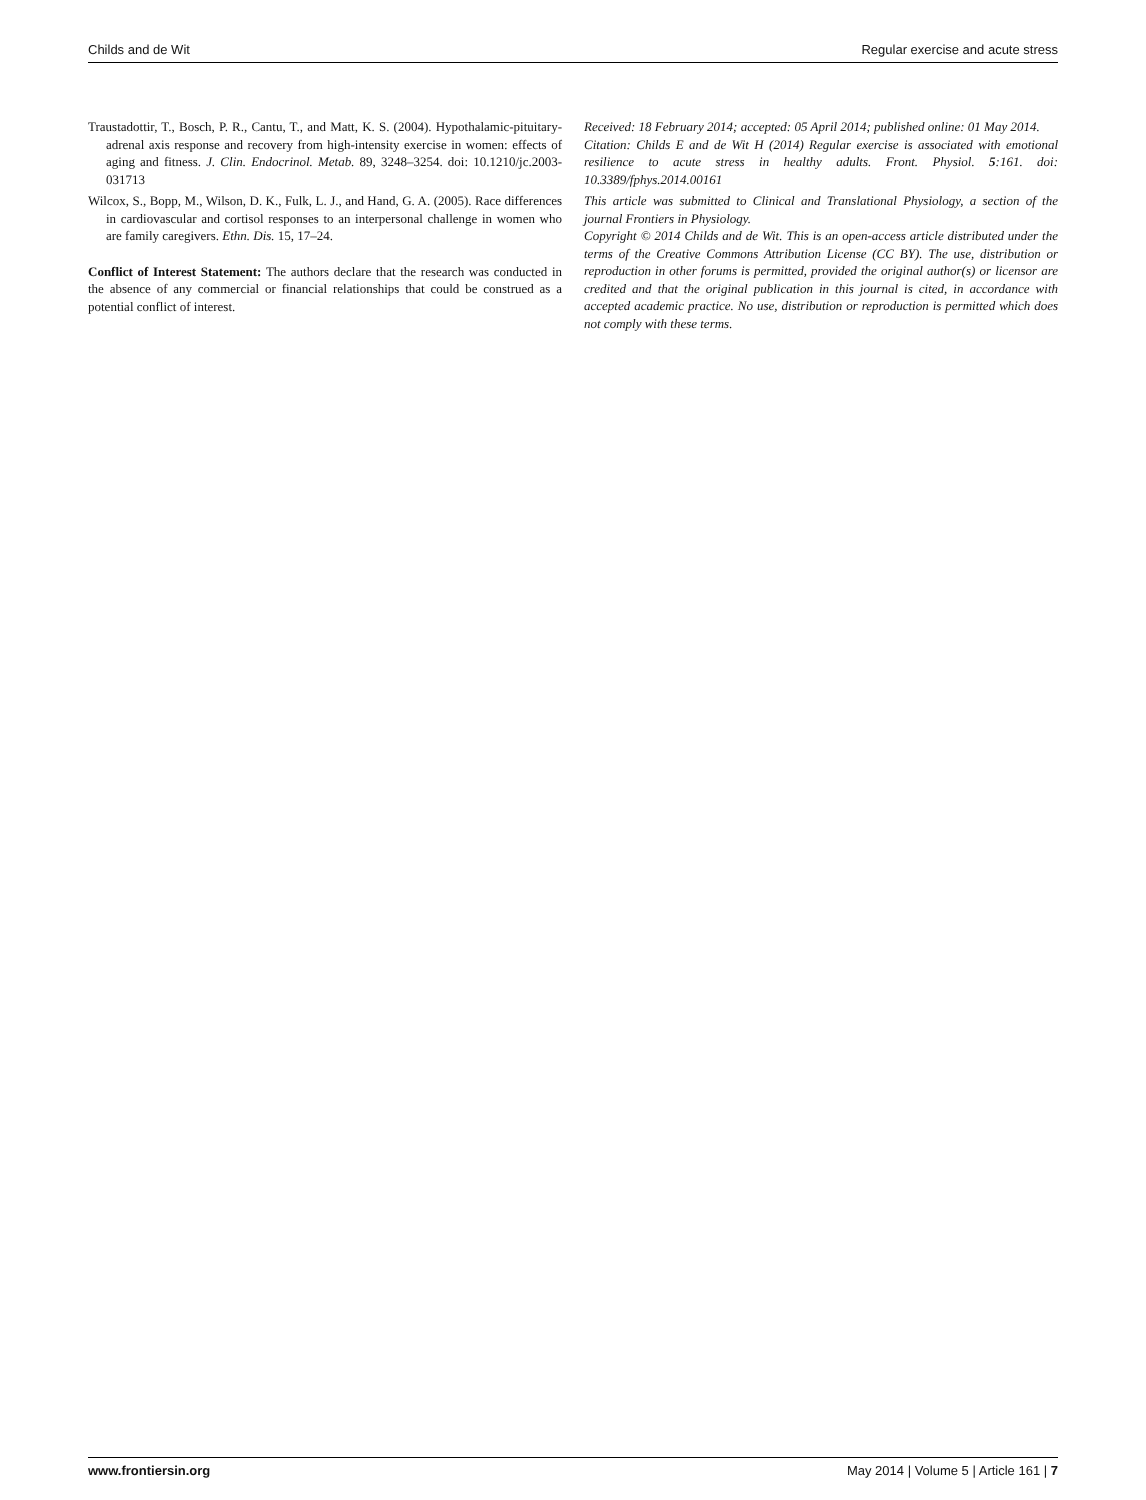Childs and de Wit Regular exercise and acute stress
Traustadottir, T., Bosch, P. R., Cantu, T., and Matt, K. S. (2004). Hypothalamic-pituitary-adrenal axis response and recovery from high-intensity exercise in women: effects of aging and fitness. J. Clin. Endocrinol. Metab. 89, 3248–3254. doi: 10.1210/jc.2003-031713
Wilcox, S., Bopp, M., Wilson, D. K., Fulk, L. J., and Hand, G. A. (2005). Race differences in cardiovascular and cortisol responses to an interpersonal challenge in women who are family caregivers. Ethn. Dis. 15, 17–24.
Conflict of Interest Statement: The authors declare that the research was conducted in the absence of any commercial or financial relationships that could be construed as a potential conflict of interest.
Received: 18 February 2014; accepted: 05 April 2014; published online: 01 May 2014.
Citation: Childs E and de Wit H (2014) Regular exercise is associated with emotional resilience to acute stress in healthy adults. Front. Physiol. 5:161. doi: 10.3389/fphys.2014.00161
This article was submitted to Clinical and Translational Physiology, a section of the journal Frontiers in Physiology.
Copyright © 2014 Childs and de Wit. This is an open-access article distributed under the terms of the Creative Commons Attribution License (CC BY). The use, distribution or reproduction in other forums is permitted, provided the original author(s) or licensor are credited and that the original publication in this journal is cited, in accordance with accepted academic practice. No use, distribution or reproduction is permitted which does not comply with these terms.
www.frontiersin.org May 2014 | Volume 5 | Article 161 | 7